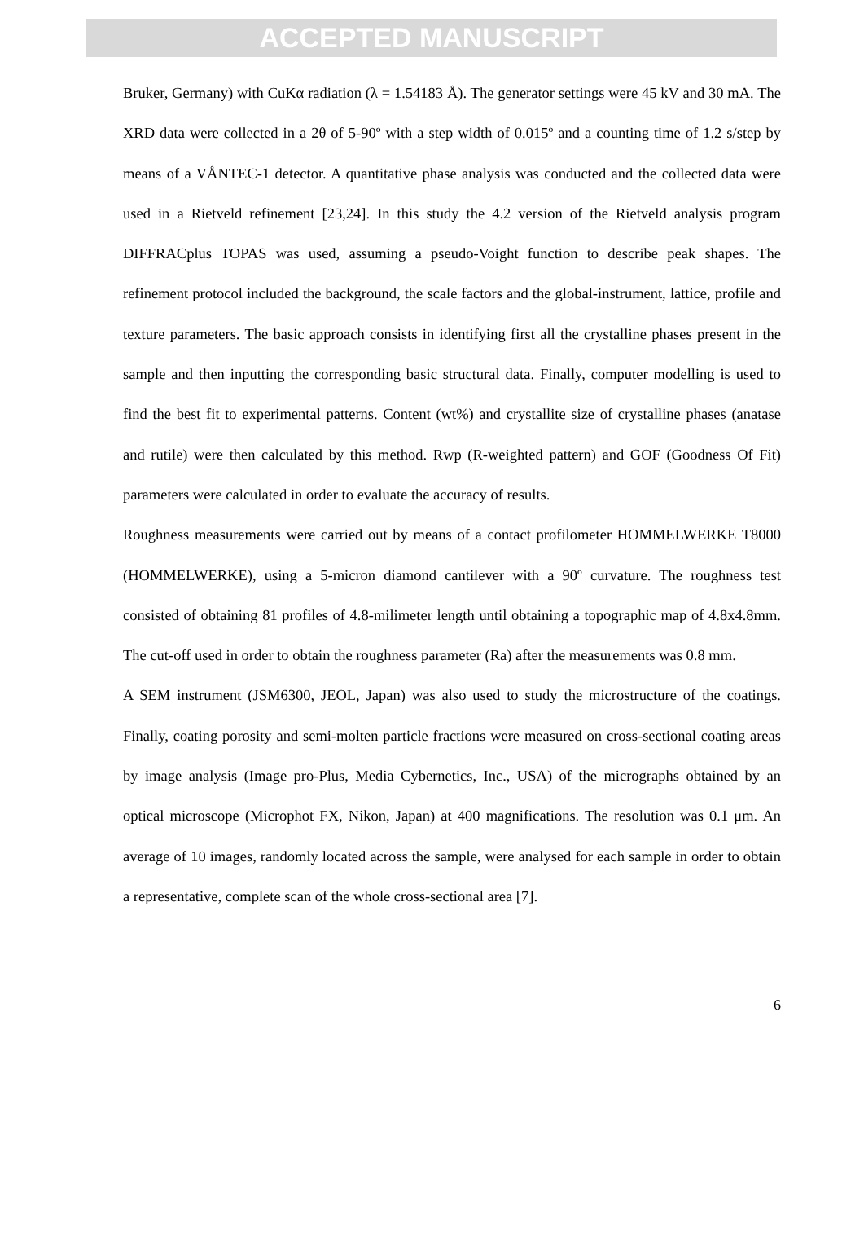ACCEPTED MANUSCRIPT
Bruker, Germany) with CuKα radiation (λ = 1.54183 Å). The generator settings were 45 kV and 30 mA. The XRD data were collected in a 2θ of 5-90º with a step width of 0.015º and a counting time of 1.2 s/step by means of a VÅNTEC-1 detector. A quantitative phase analysis was conducted and the collected data were used in a Rietveld refinement [23,24]. In this study the 4.2 version of the Rietveld analysis program DIFFRACplus TOPAS was used, assuming a pseudo-Voight function to describe peak shapes. The refinement protocol included the background, the scale factors and the global-instrument, lattice, profile and texture parameters. The basic approach consists in identifying first all the crystalline phases present in the sample and then inputting the corresponding basic structural data. Finally, computer modelling is used to find the best fit to experimental patterns. Content (wt%) and crystallite size of crystalline phases (anatase and rutile) were then calculated by this method. Rwp (R-weighted pattern) and GOF (Goodness Of Fit) parameters were calculated in order to evaluate the accuracy of results.
Roughness measurements were carried out by means of a contact profilometer HOMMELWERKE T8000 (HOMMELWERKE), using a 5-micron diamond cantilever with a 90º curvature. The roughness test consisted of obtaining 81 profiles of 4.8-milimeter length until obtaining a topographic map of 4.8x4.8mm. The cut-off used in order to obtain the roughness parameter (Ra) after the measurements was 0.8 mm.
A SEM instrument (JSM6300, JEOL, Japan) was also used to study the microstructure of the coatings. Finally, coating porosity and semi-molten particle fractions were measured on cross-sectional coating areas by image analysis (Image pro-Plus, Media Cybernetics, Inc., USA) of the micrographs obtained by an optical microscope (Microphot FX, Nikon, Japan) at 400 magnifications. The resolution was 0.1 μm. An average of 10 images, randomly located across the sample, were analysed for each sample in order to obtain a representative, complete scan of the whole cross-sectional area [7].
6